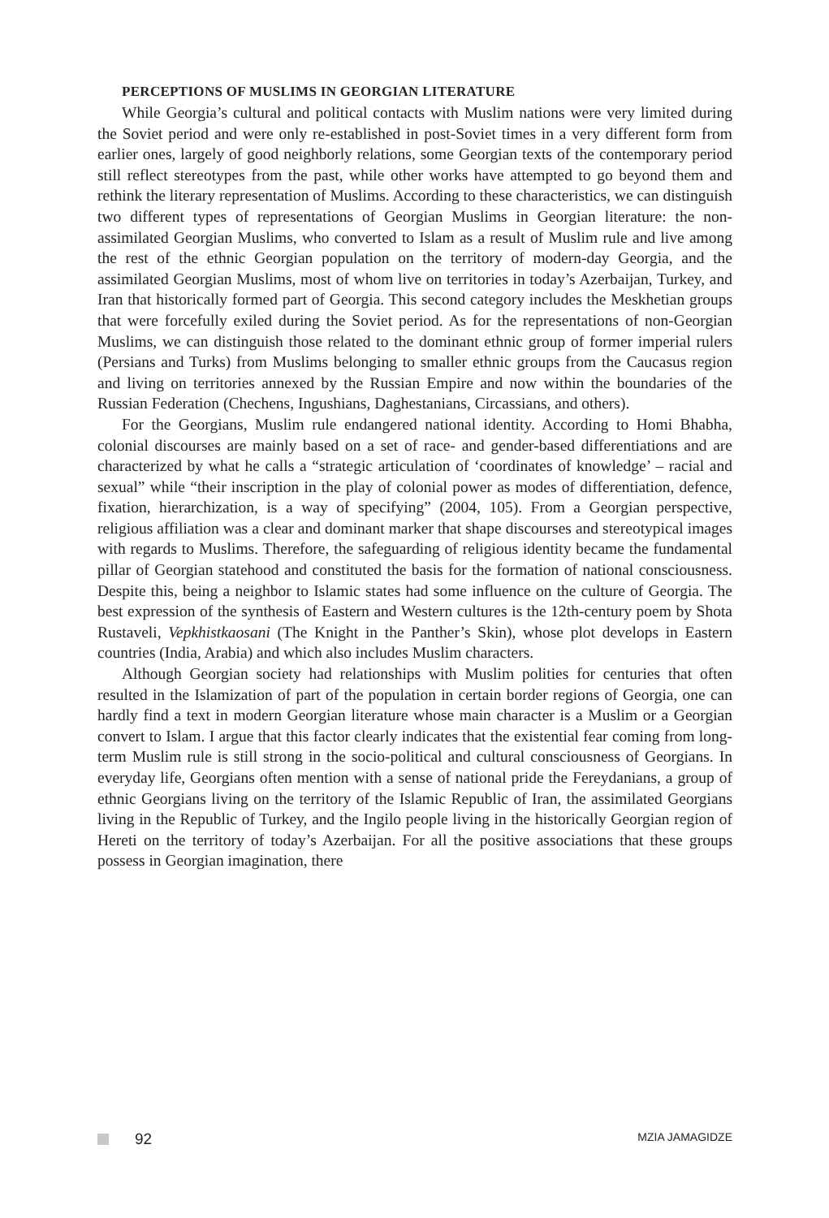PERCEPTIONS OF MUSLIMS IN GEORGIAN LITERATURE
While Georgia’s cultural and political contacts with Muslim nations were very limited during the Soviet period and were only re-established in post-Soviet times in a very different form from earlier ones, largely of good neighborly relations, some Georgian texts of the contemporary period still reflect stereotypes from the past, while other works have attempted to go beyond them and rethink the literary representation of Muslims. According to these characteristics, we can distinguish two different types of representations of Georgian Muslims in Georgian literature: the non-assimilated Georgian Muslims, who converted to Islam as a result of Muslim rule and live among the rest of the ethnic Georgian population on the territory of modern-day Georgia, and the assimilated Georgian Muslims, most of whom live on territories in today’s Azerbaijan, Turkey, and Iran that historically formed part of Georgia. This second category includes the Meskhetian groups that were forcefully exiled during the Soviet period. As for the representations of non-Georgian Muslims, we can distinguish those related to the dominant ethnic group of former imperial rulers (Persians and Turks) from Muslims belonging to smaller ethnic groups from the Caucasus region and living on territories annexed by the Russian Empire and now within the boundaries of the Russian Federation (Chechens, Ingushians, Daghestanians, Circassians, and others).
For the Georgians, Muslim rule endangered national identity. According to Homi Bhabha, colonial discourses are mainly based on a set of race- and gender-based differentiations and are characterized by what he calls a “strategic articulation of ‘coordinates of knowledge’ – racial and sexual” while “their inscription in the play of colonial power as modes of differentiation, defence, fixation, hierarchization, is a way of specifying” (2004, 105). From a Georgian perspective, religious affiliation was a clear and dominant marker that shape discourses and stereotypical images with regards to Muslims. Therefore, the safeguarding of religious identity became the fundamental pillar of Georgian statehood and constituted the basis for the formation of national consciousness. Despite this, being a neighbor to Islamic states had some influence on the culture of Georgia. The best expression of the synthesis of Eastern and Western cultures is the 12th-century poem by Shota Rustaveli, Vepkhistkaosani (The Knight in the Panther’s Skin), whose plot develops in Eastern countries (India, Arabia) and which also includes Muslim characters.
Although Georgian society had relationships with Muslim polities for centuries that often resulted in the Islamization of part of the population in certain border regions of Georgia, one can hardly find a text in modern Georgian literature whose main character is a Muslim or a Georgian convert to Islam. I argue that this factor clearly indicates that the existential fear coming from long-term Muslim rule is still strong in the socio-political and cultural consciousness of Georgians. In everyday life, Georgians often mention with a sense of national pride the Fereydanians, a group of ethnic Georgians living on the territory of the Islamic Republic of Iran, the assimilated Georgians living in the Republic of Turkey, and the Ingilo people living in the historically Georgian region of Hereti on the territory of today’s Azerbaijan. For all the positive associations that these groups possess in Georgian imagination, there
92 MZIA JAMAGIDZE